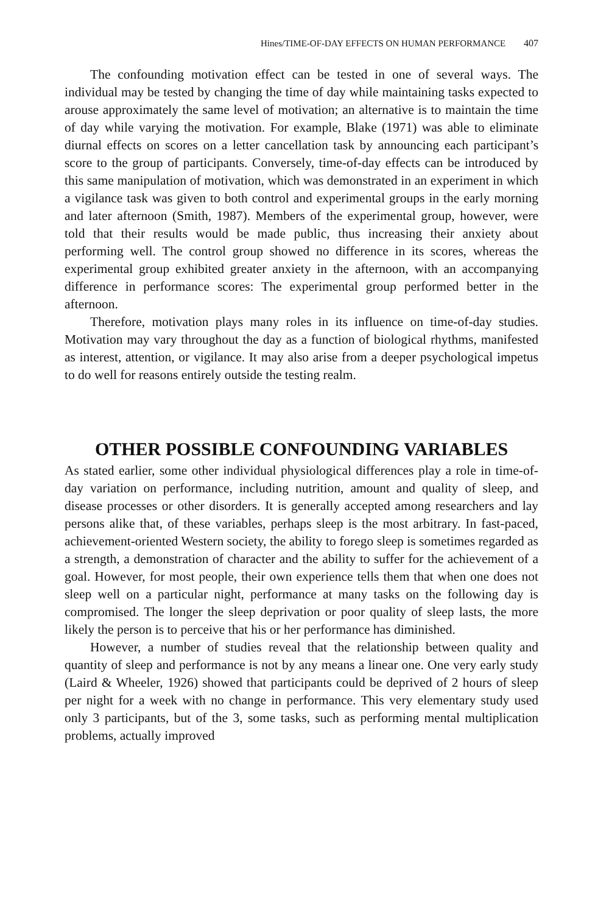Hines/TIME-OF-DAY EFFECTS ON HUMAN PERFORMANCE 407
The confounding motivation effect can be tested in one of several ways. The individual may be tested by changing the time of day while maintaining tasks expected to arouse approximately the same level of motivation; an alternative is to maintain the time of day while varying the motivation. For example, Blake (1971) was able to eliminate diurnal effects on scores on a letter cancellation task by announcing each participant’s score to the group of participants. Conversely, time-of-day effects can be introduced by this same manipulation of motivation, which was demonstrated in an experiment in which a vigilance task was given to both control and experimental groups in the early morning and later afternoon (Smith, 1987). Members of the experimental group, however, were told that their results would be made public, thus increasing their anxiety about performing well. The control group showed no difference in its scores, whereas the experimental group exhibited greater anxiety in the afternoon, with an accompanying difference in performance scores: The experimental group performed better in the afternoon.
Therefore, motivation plays many roles in its influence on time-of-day studies. Motivation may vary throughout the day as a function of biological rhythms, manifested as interest, attention, or vigilance. It may also arise from a deeper psychological impetus to do well for reasons entirely outside the testing realm.
OTHER POSSIBLE CONFOUNDING VARIABLES
As stated earlier, some other individual physiological differences play a role in time-of-day variation on performance, including nutrition, amount and quality of sleep, and disease processes or other disorders. It is generally accepted among researchers and lay persons alike that, of these variables, perhaps sleep is the most arbitrary. In fast-paced, achievement-oriented Western society, the ability to forego sleep is sometimes regarded as a strength, a demonstration of character and the ability to suffer for the achievement of a goal. However, for most people, their own experience tells them that when one does not sleep well on a particular night, performance at many tasks on the following day is compromised. The longer the sleep deprivation or poor quality of sleep lasts, the more likely the person is to perceive that his or her performance has diminished.
However, a number of studies reveal that the relationship between quality and quantity of sleep and performance is not by any means a linear one. One very early study (Laird & Wheeler, 1926) showed that participants could be deprived of 2 hours of sleep per night for a week with no change in performance. This very elementary study used only 3 participants, but of the 3, some tasks, such as performing mental multiplication problems, actually improved